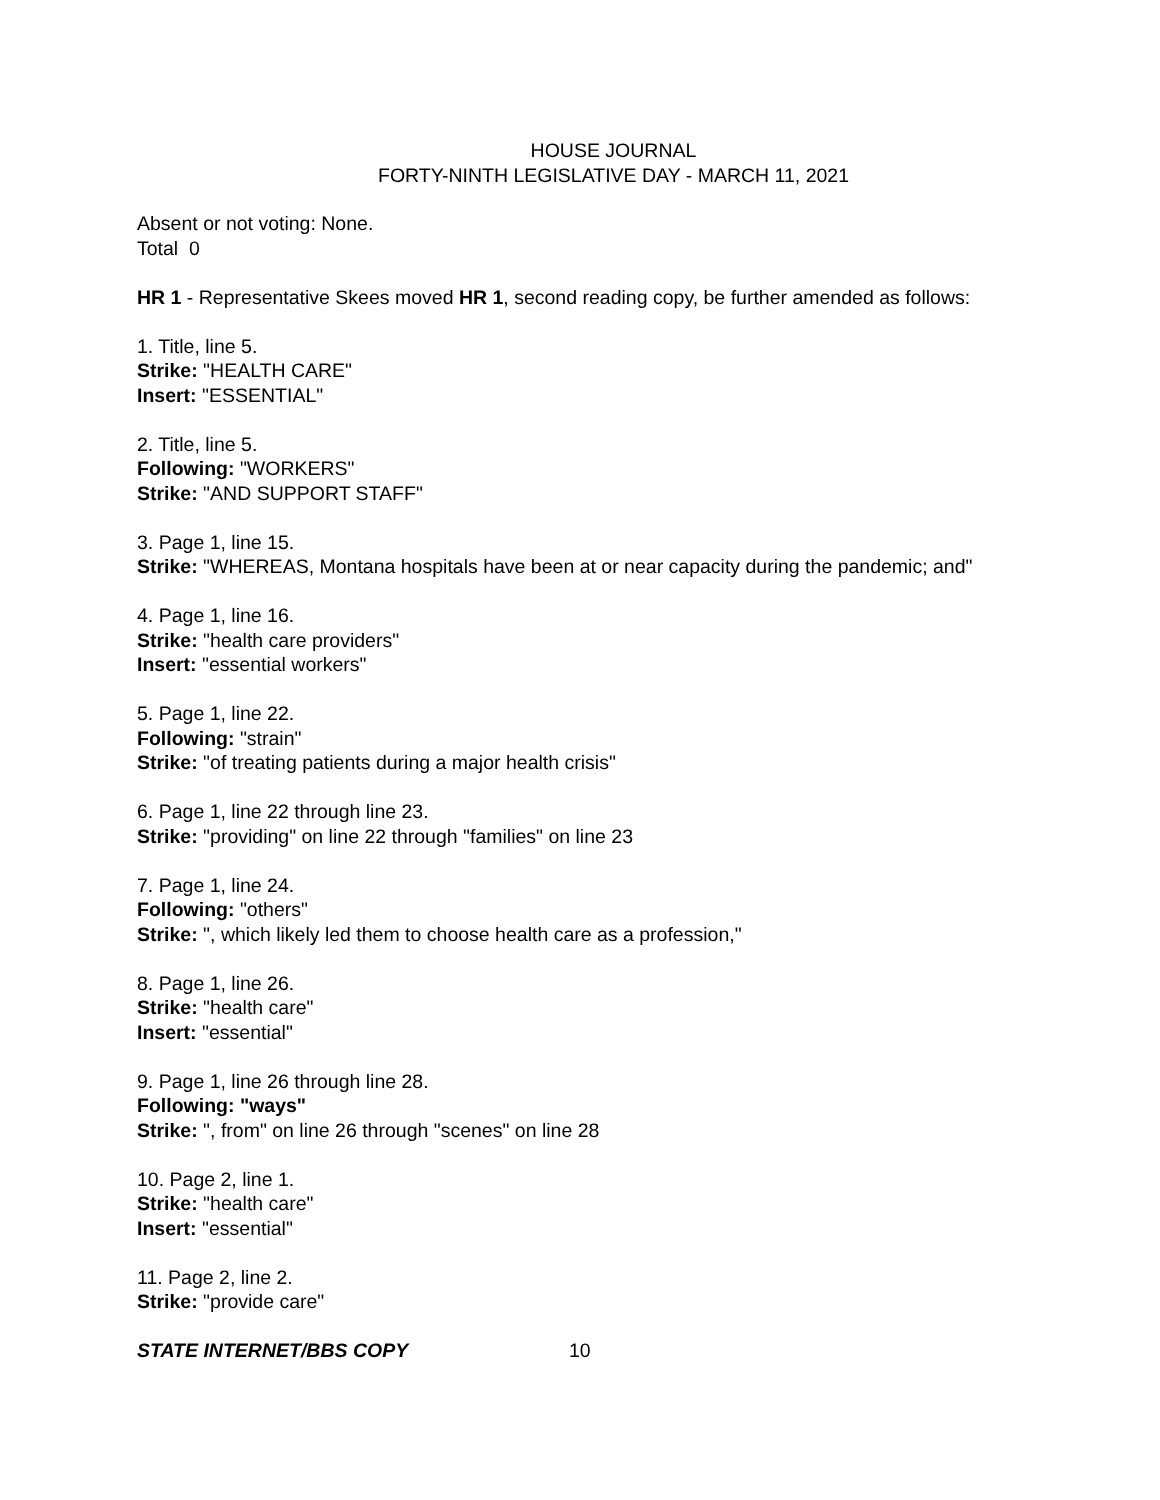HOUSE JOURNAL
FORTY-NINTH LEGISLATIVE DAY - MARCH 11, 2021
Absent or not voting: None.
Total 0
HR 1 - Representative Skees moved HR 1, second reading copy, be further amended as follows:
1. Title, line 5.
Strike: "HEALTH CARE"
Insert: "ESSENTIAL"
2. Title, line 5.
Following: "WORKERS"
Strike: "AND SUPPORT STAFF"
3. Page 1, line 15.
Strike: "WHEREAS, Montana hospitals have been at or near capacity during the pandemic; and"
4. Page 1, line 16.
Strike: "health care providers"
Insert: "essential workers"
5. Page 1, line 22.
Following: "strain"
Strike: "of treating patients during a major health crisis"
6. Page 1, line 22 through line 23.
Strike: "providing" on line 22 through "families" on line 23
7. Page 1, line 24.
Following: "others"
Strike: ", which likely led them to choose health care as a profession,"
8. Page 1, line 26.
Strike: "health care"
Insert: "essential"
9. Page 1, line 26 through line 28.
Following: "ways"
Strike: ", from" on line 26 through "scenes" on line 28
10. Page 2, line 1.
Strike: "health care"
Insert: "essential"
11. Page 2, line 2.
Strike: "provide care"
STATE INTERNET/BBS COPY 10